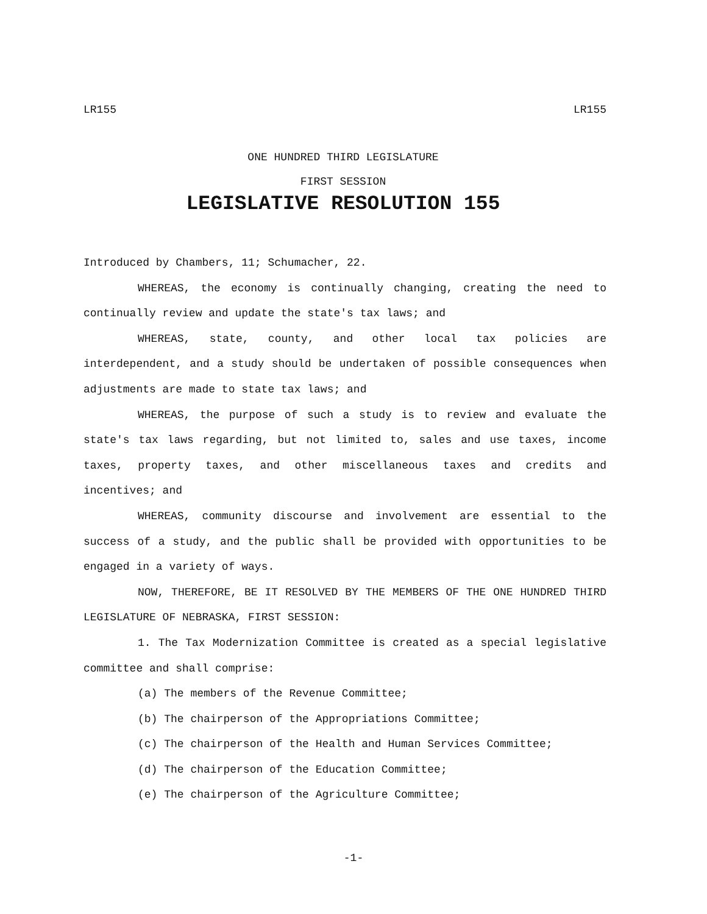LR155 LR155
ONE HUNDRED THIRD LEGISLATURE
FIRST SESSION
LEGISLATIVE RESOLUTION 155
Introduced by Chambers, 11; Schumacher, 22.
WHEREAS, the economy is continually changing, creating the need to continually review and update the state's tax laws; and
WHEREAS, state, county, and other local tax policies are interdependent, and a study should be undertaken of possible consequences when adjustments are made to state tax laws; and
WHEREAS, the purpose of such a study is to review and evaluate the state's tax laws regarding, but not limited to, sales and use taxes, income taxes, property taxes, and other miscellaneous taxes and credits and incentives; and
WHEREAS, community discourse and involvement are essential to the success of a study, and the public shall be provided with opportunities to be engaged in a variety of ways.
NOW, THEREFORE, BE IT RESOLVED BY THE MEMBERS OF THE ONE HUNDRED THIRD LEGISLATURE OF NEBRASKA, FIRST SESSION:
1. The Tax Modernization Committee is created as a special legislative committee and shall comprise:
(a) The members of the Revenue Committee;
(b) The chairperson of the Appropriations Committee;
(c) The chairperson of the Health and Human Services Committee;
(d) The chairperson of the Education Committee;
(e) The chairperson of the Agriculture Committee;
-1-